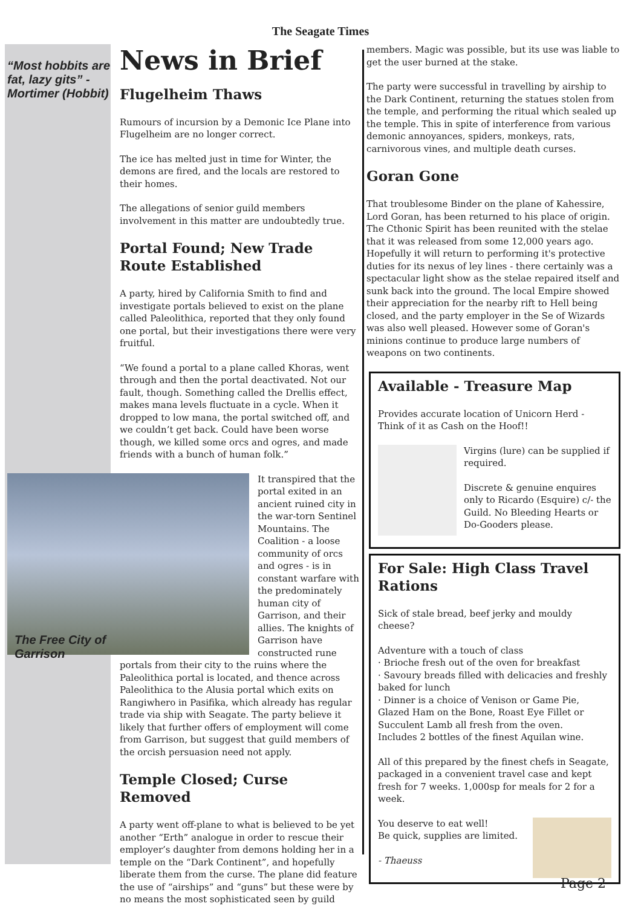The Seagate Times
“Most hobbits are fat, lazy gits” - Mortimer (Hobbit)
The Free City of Garrison
News in Brief
Flugelheim Thaws
Rumours of incursion by a Demonic Ice Plane into Flugelheim are no longer correct.
The ice has melted just in time for Winter, the demons are fired, and the locals are restored to their homes.
The allegations of senior guild members involvement in this matter are undoubtedly true.
Portal Found; New Trade Route Established
A party, hired by California Smith to find and investigate portals believed to exist on the plane called Paleolithica, reported that they only found one portal, but their investigations there were very fruitful.
“We found a portal to a plane called Khoras, went through and then the portal deactivated. Not our fault, though. Something called the Drellis effect, makes mana levels fluctuate in a cycle. When it dropped to low mana, the portal switched off, and we couldn’t get back. Could have been worse though, we killed some orcs and ogres, and made friends with a bunch of human folk.”
It transpired that the portal exited in an ancient ruined city in the war-torn Sentinel Mountains. The Coalition - a loose community of orcs and ogres - is in constant warfare with the predominately human city of Garrison, and their allies. The knights of Garrison have constructed rune portals from their city to the ruins where the Paleolithica portal is located, and thence across Paleolithica to the Alusia portal which exits on Rangiwhero in Pasifika, which already has regular trade via ship with Seagate. The party believe it likely that further offers of employment will come from Garrison, but suggest that guild members of the orcish persuasion need not apply.
Temple Closed; Curse Removed
A party went off-plane to what is believed to be yet another “Erth” analogue in order to rescue their employer’s daughter from demons holding her in a temple on the “Dark Continent”, and hopefully liberate them from the curse. The plane did feature the use of “airships” and “guns” but these were by no means the most sophisticated seen by guild
members. Magic was possible, but its use was liable to get the user burned at the stake.
The party were successful in travelling by airship to the Dark Continent, returning the statues stolen from the temple, and performing the ritual which sealed up the temple. This in spite of interference from various demonic annoyances, spiders, monkeys, rats, carnivorous vines, and multiple death curses.
Goran Gone
That troublesome Binder on the plane of Kahessire, Lord Goran, has been returned to his place of origin. The Cthonic Spirit has been reunited with the stelae that it was released from some 12,000 years ago. Hopefully it will return to performing it's protective duties for its nexus of ley lines - there certainly was a spectacular light show as the stelae repaired itself and sunk back into the ground. The local Empire showed their appreciation for the nearby rift to Hell being closed, and the party employer in the Se of Wizards was also well pleased. However some of Goran's minions continue to produce large numbers of weapons on two continents.
Available - Treasure Map
Provides accurate location of Unicorn Herd - Think of it as Cash on the Hoof!!
Virgins (lure) can be supplied if required.
Discrete & genuine enquires only to Ricardo (Esquire) c/- the Guild. No Bleeding Hearts or Do-Gooders please.
For Sale: High Class Travel Rations
Sick of stale bread, beef jerky and mouldy cheese?
Adventure with a touch of class
· Brioche fresh out of the oven for breakfast
· Savoury breads filled with delicacies and freshly baked for lunch
· Dinner is a choice of Venison or Game Pie, Glazed Ham on the Bone, Roast Eye Fillet or Succulent Lamb all fresh from the oven.
Includes 2 bottles of the finest Aquilan wine.
All of this prepared by the finest chefs in Seagate, packaged in a convenient travel case and kept fresh for 7 weeks. 1,000sp for meals for 2 for a week.
You deserve to eat well!
Be quick, supplies are limited.
- Thaeuss
Page 2